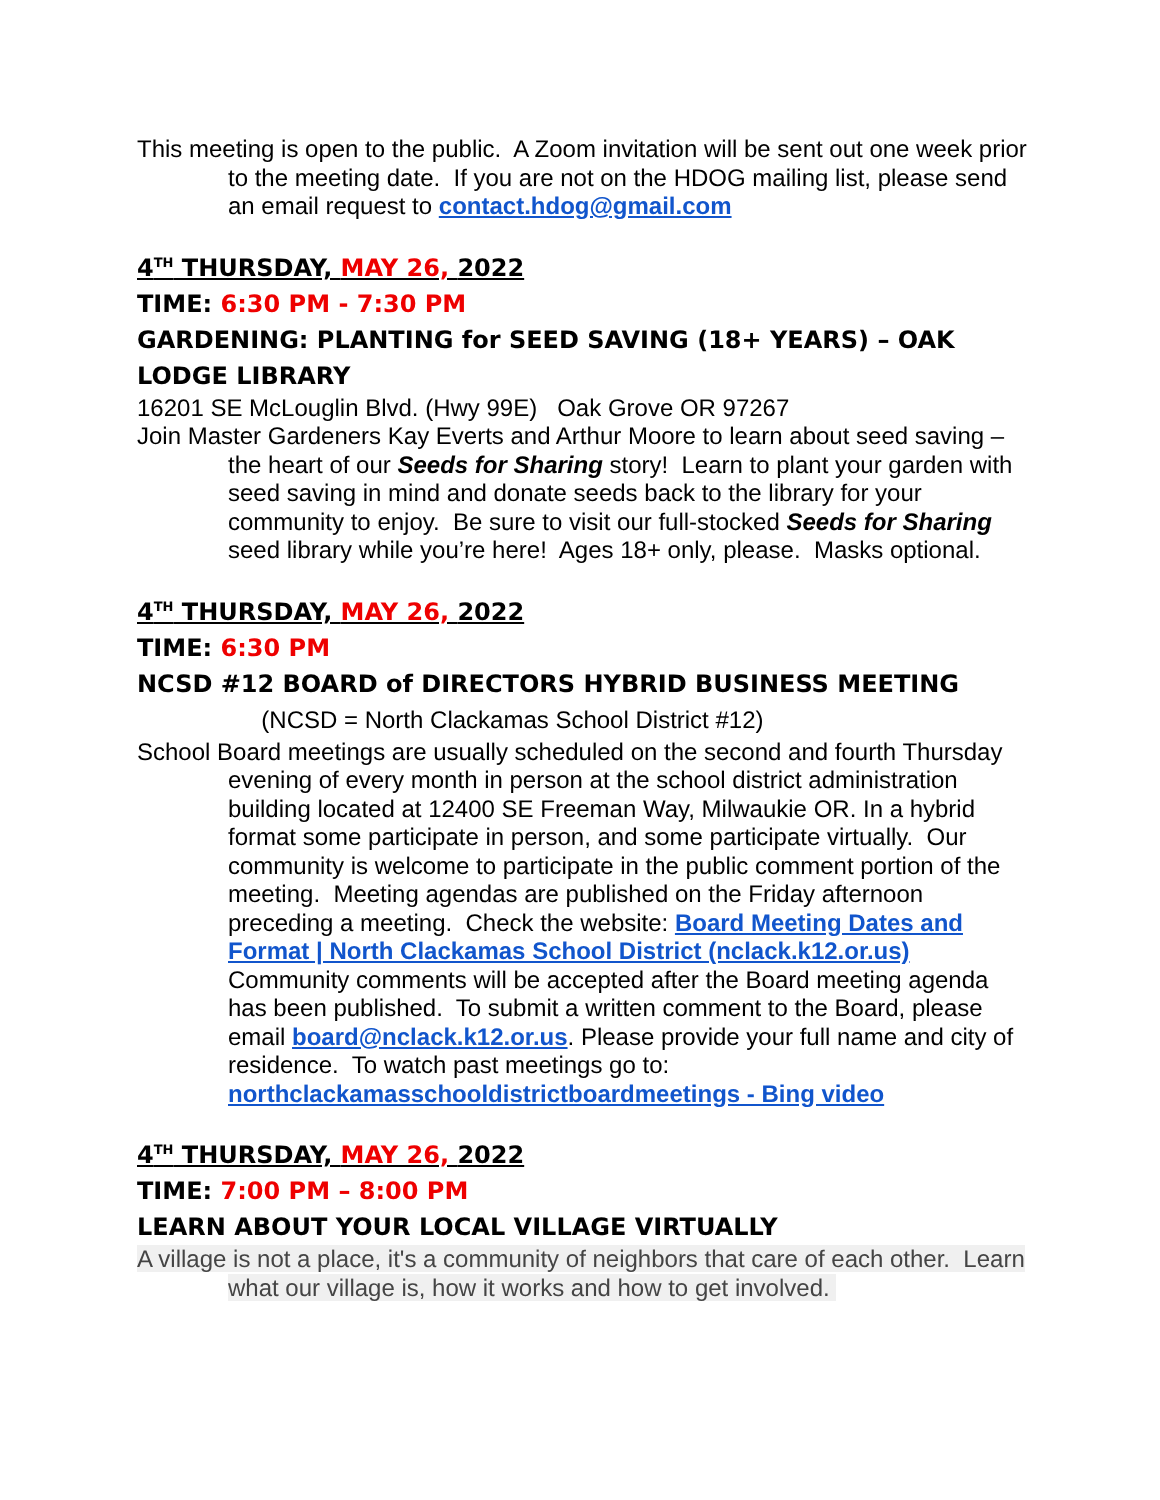This meeting is open to the public. A Zoom invitation will be sent out one week prior to the meeting date. If you are not on the HDOG mailing list, please send an email request to contact.hdog@gmail.com
4<sup>TH</sup> THURSDAY, MAY 26, 2022
TIME: 6:30 PM - 7:30 PM
GARDENING: PLANTING for SEED SAVING (18+ YEARS) – OAK LODGE LIBRARY
16201 SE McLouglin Blvd. (Hwy 99E) Oak Grove OR 97267
Join Master Gardeners Kay Everts and Arthur Moore to learn about seed saving – the heart of our Seeds for Sharing story! Learn to plant your garden with seed saving in mind and donate seeds back to the library for your community to enjoy. Be sure to visit our full-stocked Seeds for Sharing seed library while you’re here! Ages 18+ only, please. Masks optional.
4<sup>TH</sup> THURSDAY, MAY 26, 2022
TIME: 6:30 PM
NCSD #12 BOARD of DIRECTORS HYBRID BUSINESS MEETING (NCSD = North Clackamas School District #12)
School Board meetings are usually scheduled on the second and fourth Thursday evening of every month in person at the school district administration building located at 12400 SE Freeman Way, Milwaukie OR. In a hybrid format some participate in person, and some participate virtually. Our community is welcome to participate in the public comment portion of the meeting. Meeting agendas are published on the Friday afternoon preceding a meeting. Check the website: Board Meeting Dates and Format | North Clackamas School District (nclack.k12.or.us) Community comments will be accepted after the Board meeting agenda has been published. To submit a written comment to the Board, please email board@nclack.k12.or.us. Please provide your full name and city of residence. To watch past meetings go to: northclackamasschooldistrictboardmeetings - Bing video
4<sup>TH</sup> THURSDAY, MAY 26, 2022
TIME: 7:00 PM – 8:00 PM
LEARN ABOUT YOUR LOCAL VILLAGE VIRTUALLY
A village is not a place, it's a community of neighbors that care of each other. Learn what our village is, how it works and how to get involved.